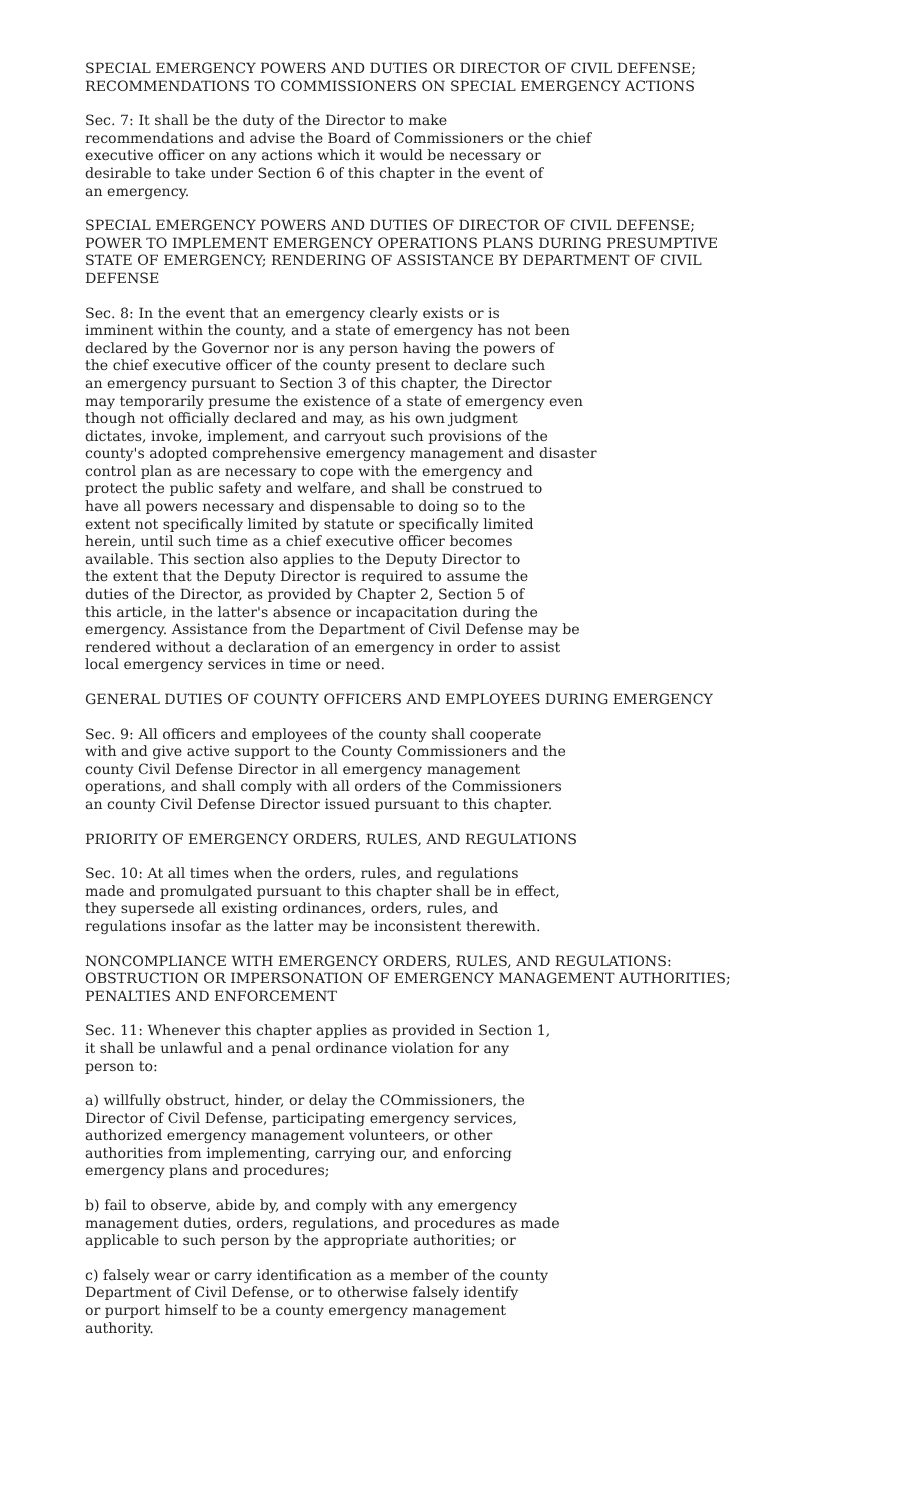SPECIAL EMERGENCY POWERS AND DUTIES OR DIRECTOR OF CIVIL DEFENSE; RECOMMENDATIONS TO COMMISSIONERS ON SPECIAL EMERGENCY ACTIONS
Sec. 7: It shall be the duty of the Director to make recommendations and advise the Board of Commissioners or the chief executive officer on any actions which it would be necessary or desirable to take under Section 6 of this chapter in the event of an emergency.
SPECIAL EMERGENCY POWERS AND DUTIES OF DIRECTOR OF CIVIL DEFENSE; POWER TO IMPLEMENT EMERGENCY OPERATIONS PLANS DURING PRESUMPTIVE STATE OF EMERGENCY; RENDERING OF ASSISTANCE BY DEPARTMENT OF CIVIL DEFENSE
Sec. 8: In the event that an emergency clearly exists or is imminent within the county, and a state of emergency has not been declared by the Governor nor is any person having the powers of the chief executive officer of the county present to declare such an emergency pursuant to Section 3 of this chapter, the Director may temporarily presume the existence of a state of emergency even though not officially declared and may, as his own judgment dictates, invoke, implement, and carryout such provisions of the county's adopted comprehensive emergency management and disaster control plan as are necessary to cope with the emergency and protect the public safety and welfare, and shall be construed to have all powers necessary and dispensable to doing so to the extent not specifically limited by statute or specifically limited herein, until such time as a chief executive officer becomes available. This section also applies to the Deputy Director to the extent that the Deputy Director is required to assume the duties of the Director, as provided by Chapter 2, Section 5 of this article, in the latter's absence or incapacitation during the emergency. Assistance from the Department of Civil Defense may be rendered without a declaration of an emergency in order to assist local emergency services in time or need.
GENERAL DUTIES OF COUNTY OFFICERS AND EMPLOYEES DURING EMERGENCY
Sec. 9: All officers and employees of the county shall cooperate with and give active support to the County Commissioners and the county Civil Defense Director in all emergency management operations, and shall comply with all orders of the Commissioners an county Civil Defense Director issued pursuant to this chapter.
PRIORITY OF EMERGENCY ORDERS, RULES, AND REGULATIONS
Sec. 10: At all times when the orders, rules, and regulations made and promulgated pursuant to this chapter shall be in effect, they supersede all existing ordinances, orders, rules, and regulations insofar as the latter may be inconsistent therewith.
NONCOMPLIANCE WITH EMERGENCY ORDERS, RULES, AND REGULATIONS: OBSTRUCTION OR IMPERSONATION OF EMERGENCY MANAGEMENT AUTHORITIES; PENALTIES AND ENFORCEMENT
Sec. 11: Whenever this chapter applies as provided in Section 1, it shall be unlawful and a penal ordinance violation for any person to:
a) willfully obstruct, hinder, or delay the COmmissioners, the Director of Civil Defense, participating emergency services, authorized emergency management volunteers, or other authorities from implementing, carrying our, and enforcing emergency plans and procedures;
b) fail to observe, abide by, and comply with any emergency management duties, orders, regulations, and procedures as made applicable to such person by the appropriate authorities; or
c) falsely wear or carry identification as a member of the county Department of Civil Defense, or to otherwise falsely identify or purport himself to be a county emergency management authority.